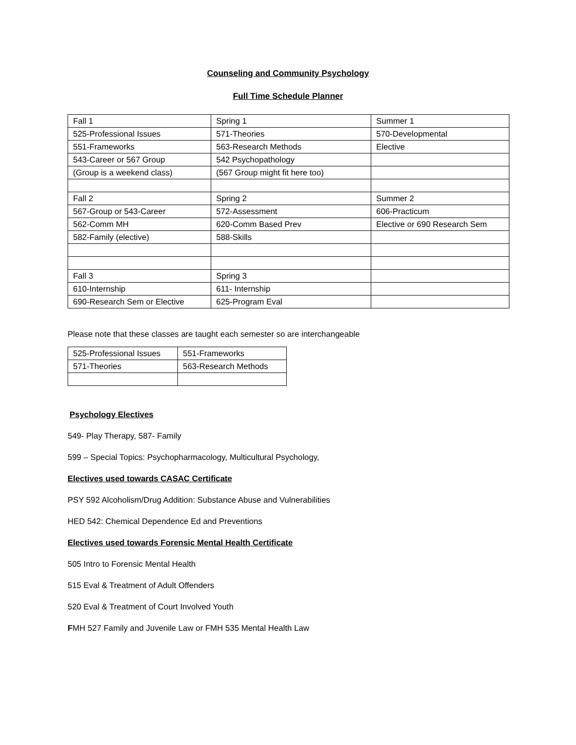Counseling and Community Psychology
Full Time Schedule Planner
| Fall 1 | Spring 1 | Summer 1 |
| 525-Professional Issues | 571-Theories | 570-Developmental |
| 551-Frameworks | 563-Research Methods | Elective |
| 543-Career or 567 Group | 542 Psychopathology | |
| (Group is a weekend class) | (567 Group might fit here too) | |
| Fall 2 | Spring 2 | Summer 2 |
| 567-Group or 543-Career | 572-Assessment | 606-Practicum |
| 562-Comm MH | 620-Comm Based Prev | Elective or 690 Research Sem |
| 582-Family (elective) | 588-Skills | |
| Fall 3 | Spring 3 | |
| 610-Internship | 611- Internship | |
| 690-Research Sem or Elective | 625-Program Eval | |
Please note that these classes are taught each semester so are interchangeable
| 525-Professional Issues | 551-Frameworks |
| 571-Theories | 563-Research Methods |
Psychology Electives
549- Play Therapy, 587- Family
599 – Special Topics: Psychopharmacology, Multicultural Psychology,
Electives used towards CASAC Certificate
PSY 592 Alcoholism/Drug Addition: Substance Abuse and Vulnerabilities
HED 542: Chemical Dependence Ed and Preventions
Electives used towards Forensic Mental Health Certificate
505 Intro to Forensic Mental Health
515 Eval & Treatment of Adult Offenders
520 Eval & Treatment of Court Involved Youth
FMH 527 Family and Juvenile Law or FMH 535 Mental Health Law